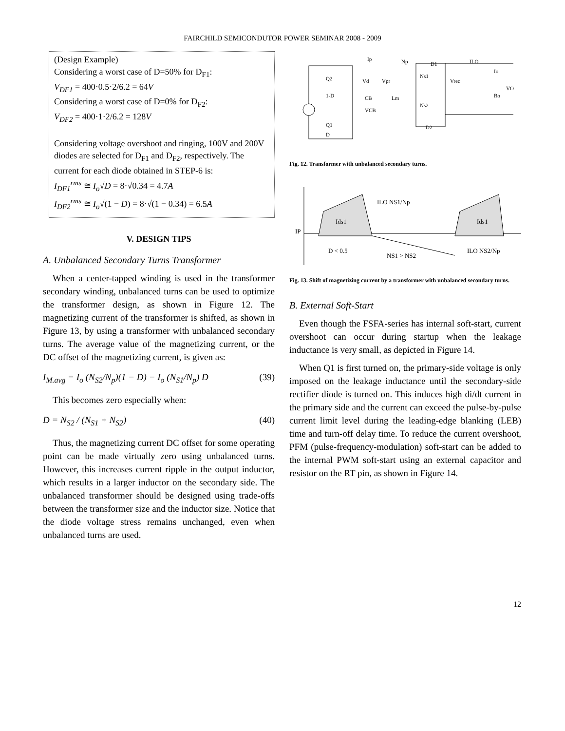FAIRCHILD SEMICONDUTOR POWER SEMINAR 2008 - 2009
(Design Example)
Considering a worst case of D=50% for D<sub>F1</sub>:
V<sub>DF1</sub> = 400·0.5·2/6.2 = 64V
Considering a worst case of D=0% for D<sub>F2</sub>:
V<sub>DF2</sub> = 400·1·2/6.2 = 128V
Considering voltage overshoot and ringing, 100V and 200V diodes are selected for D<sub>F1</sub> and D<sub>F2</sub>, respectively. The current for each diode obtained in STEP-6 is:
I<sub>DF1</sub><sup>rms</sup> ≅ I<sub>o</sub>√D = 8·√0.34 = 4.7A
I<sub>DF2</sub><sup>rms</sup> ≅ I<sub>o</sub>√(1 − D) = 8·√(1 − 0.34) = 6.5A
V. DESIGN TIPS
A. Unbalanced Secondary Turns Transformer
When a center-tapped winding is used in the transformer secondary winding, unbalanced turns can be used to optimize the transformer design, as shown in Figure 12. The magnetizing current of the transformer is shifted, as shown in Figure 13, by using a transformer with unbalanced secondary turns. The average value of the magnetizing current, or the DC offset of the magnetizing current, is given as:
I<sub>M.avg</sub> = I<sub>o</sub> (N<sub>S2</sub>/N<sub>p</sub>)(1 − D) − I<sub>o</sub> (N<sub>S1</sub>/N<sub>p</sub>) D
(39)
This becomes zero especially when:
D = N<sub>S2</sub> / (N<sub>S1</sub> + N<sub>S2</sub>) (40)
Thus, the magnetizing current DC offset for some operating point can be made virtually zero using unbalanced turns. However, this increases current ripple in the output inductor, which results in a larger inductor on the secondary side. The unbalanced transformer should be designed using trade-offs between the transformer size and the inductor size. Notice that the diode voltage stress remains unchanged, even when unbalanced turns are used.
Q2
1-D
Q1
D
Ip
Np
Vd
Vpr
CB
VCB
Lm
D1
Ns1
Ns2
D2
Vrec
ILO
Io
Ro
VO
Fig. 12. Transformer with unbalanced secondary turns.
Ids1
Ids1
IP
ILO NS1/Np
D < 0.5
NS1 > NS2
ILO NS2/Np
Fig. 13. Shift of magnetizing current by a transformer with unbalanced secondary turns.
B. External Soft-Start
Even though the FSFA-series has internal soft-start, current overshoot can occur during startup when the leakage inductance is very small, as depicted in Figure 14.
When Q1 is first turned on, the primary-side voltage is only imposed on the leakage inductance until the secondary-side rectifier diode is turned on. This induces high di/dt current in the primary side and the current can exceed the pulse-by-pulse current limit level during the leading-edge blanking (LEB) time and turn-off delay time. To reduce the current overshoot, PFM (pulse-frequency-modulation) soft-start can be added to the internal PWM soft-start using an external capacitor and resistor on the RT pin, as shown in Figure 14.
12